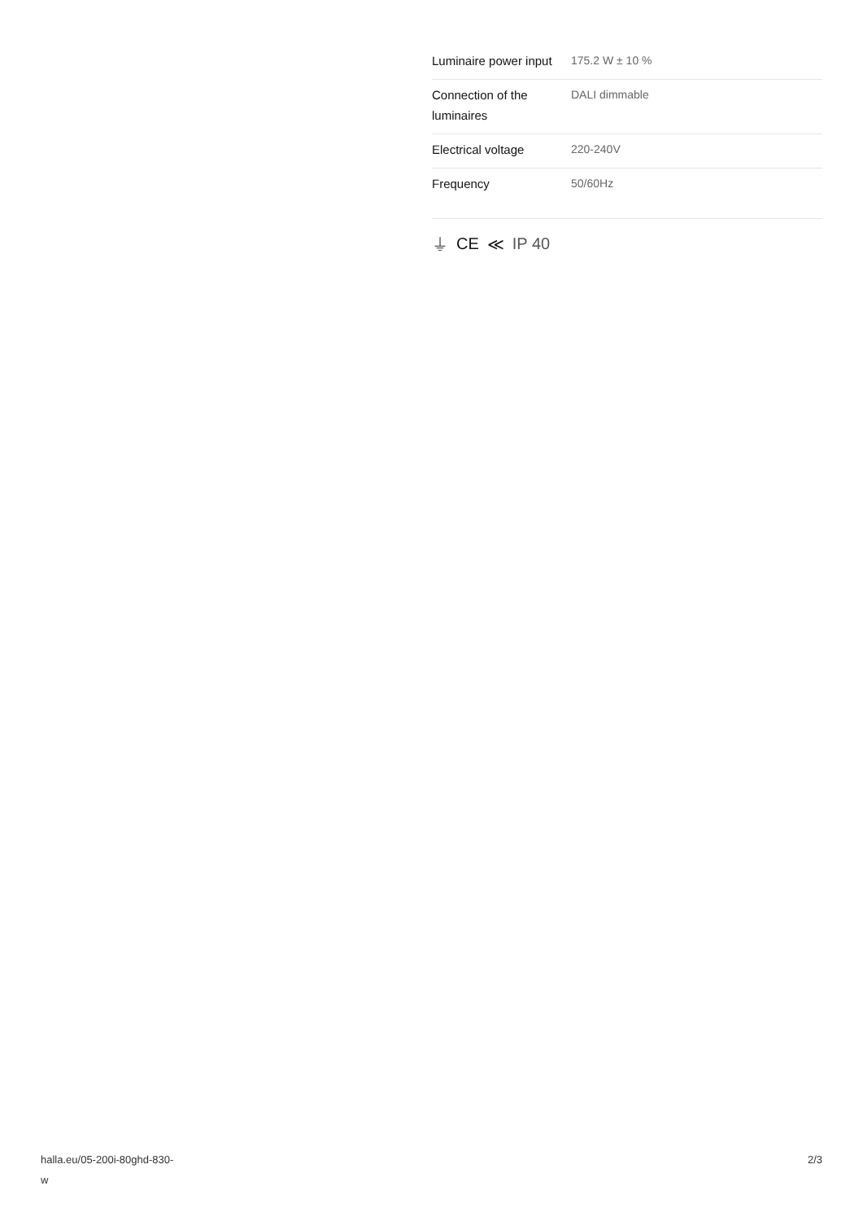| Luminaire power input | 175.2 W ± 10 % |
| Connection of the luminaires | DALI dimmable |
| Electrical voltage | 220-240V |
| Frequency | 50/60Hz |
⏚ CE ≪ IP 40
halla.eu/05-200i-80ghd-830-
w
2/3